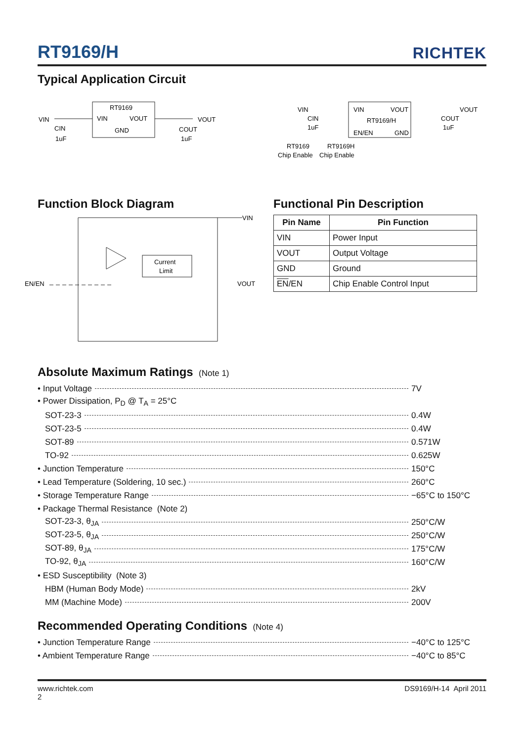RT9169/H RICHTEK
Typical Application Circuit
RT9169
VIN
VOUT
GND
VIN
CIN
1uF
VOUT
COUT
1uF
VIN
VOUT
RT9169/H
EN/EN
GND
VIN
CIN
1uF
VOUT
COUT
1uF
RT9169
Chip Enable
RT9169H
Chip Enable
Function Block Diagram
VIN
VOUT
EN/EN
Current
Limit
Functional Pin Description
| Pin Name | Pin Function |
| --- | --- |
| VIN | Power Input |
| VOUT | Output Voltage |
| GND | Ground |
| EN /EN | Chip Enable Control Input |
Absolute Maximum Ratings (Note 1)
• Input Voltage 7V
• Power Dissipation, P<sub>D</sub> @ T<sub>A</sub> = 25°C
SOT-23-3 0.4W
SOT-23-5 0.4W
SOT-89 0.571W
TO-92 0.625W
• Junction Temperature 150°C
• Lead Temperature (Soldering, 10 sec.) 260°C
• Storage Temperature Range −65°C to 150°C
• Package Thermal Resistance (Note 2)
SOT-23-3, θ<sub>JA</sub> 250°C/W
SOT-23-5, θ<sub>JA</sub> 250°C/W
SOT-89, θ<sub>JA</sub> 175°C/W
TO-92, θ<sub>JA</sub> 160°C/W
• ESD Susceptibility (Note 3)
HBM (Human Body Mode) 2kV
MM (Machine Mode) 200V
Recommended Operating Conditions (Note 4)
• Junction Temperature Range −40°C to 125°C
• Ambient Temperature Range −40°C to 85°C
www.richtek.com
2 DS9169/H-14 April 2011